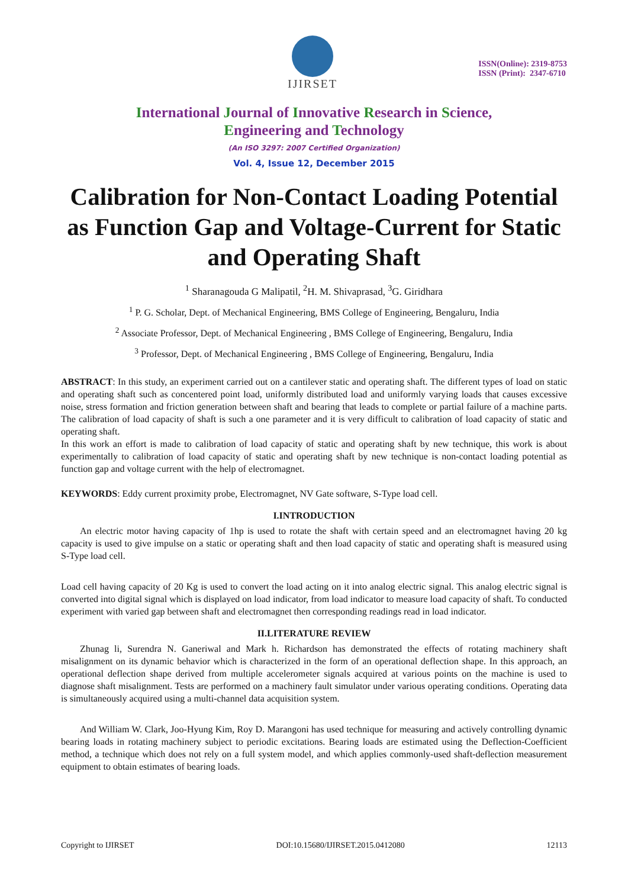IJIRSET
ISSN(Online): 2319-8753
ISSN (Print): 2347-6710
International Journal of Innovative Research in Science,
Engineering and Technology
(An ISO 3297: 2007 Certified Organization)
Vol. 4, Issue 12, December 2015
Calibration for Non-Contact Loading Potential as Function Gap and Voltage-Current for Static and Operating Shaft
<sup>1</sup> Sharanagouda G Malipatil, <sup>2</sup>H. M. Shivaprasad, <sup>3</sup>G. Giridhara
<sup>1</sup> P. G. Scholar, Dept. of Mechanical Engineering, BMS College of Engineering, Bengaluru, India
<sup>2</sup> Associate Professor, Dept. of Mechanical Engineering , BMS College of Engineering, Bengaluru, India
<sup>3</sup> Professor, Dept. of Mechanical Engineering , BMS College of Engineering, Bengaluru, India
ABSTRACT: In this study, an experiment carried out on a cantilever static and operating shaft. The different types of load on static and operating shaft such as concentered point load, uniformly distributed load and uniformly varying loads that causes excessive noise, stress formation and friction generation between shaft and bearing that leads to complete or partial failure of a machine parts. The calibration of load capacity of shaft is such a one parameter and it is very difficult to calibration of load capacity of static and operating shaft.
In this work an effort is made to calibration of load capacity of static and operating shaft by new technique, this work is about experimentally to calibration of load capacity of static and operating shaft by new technique is non-contact loading potential as function gap and voltage current with the help of electromagnet.
KEYWORDS: Eddy current proximity probe, Electromagnet, NV Gate software, S-Type load cell.
I.INTRODUCTION
An electric motor having capacity of 1hp is used to rotate the shaft with certain speed and an electromagnet having 20 kg capacity is used to give impulse on a static or operating shaft and then load capacity of static and operating shaft is measured using S-Type load cell.
Load cell having capacity of 20 Kg is used to convert the load acting on it into analog electric signal. This analog electric signal is converted into digital signal which is displayed on load indicator, from load indicator to measure load capacity of shaft. To conducted experiment with varied gap between shaft and electromagnet then corresponding readings read in load indicator.
II.LITERATURE REVIEW
Zhunag li, Surendra N. Ganeriwal and Mark h. Richardson has demonstrated the effects of rotating machinery shaft misalignment on its dynamic behavior which is characterized in the form of an operational deflection shape. In this approach, an operational deflection shape derived from multiple accelerometer signals acquired at various points on the machine is used to diagnose shaft misalignment. Tests are performed on a machinery fault simulator under various operating conditions. Operating data is simultaneously acquired using a multi-channel data acquisition system.
And William W. Clark, Joo-Hyung Kim, Roy D. Marangoni has used technique for measuring and actively controlling dynamic bearing loads in rotating machinery subject to periodic excitations. Bearing loads are estimated using the Deflection-Coefficient method, a technique which does not rely on a full system model, and which applies commonly-used shaft-deflection measurement equipment to obtain estimates of bearing loads.
Copyright to IJIRSET DOI:10.15680/IJIRSET.2015.0412080 12113